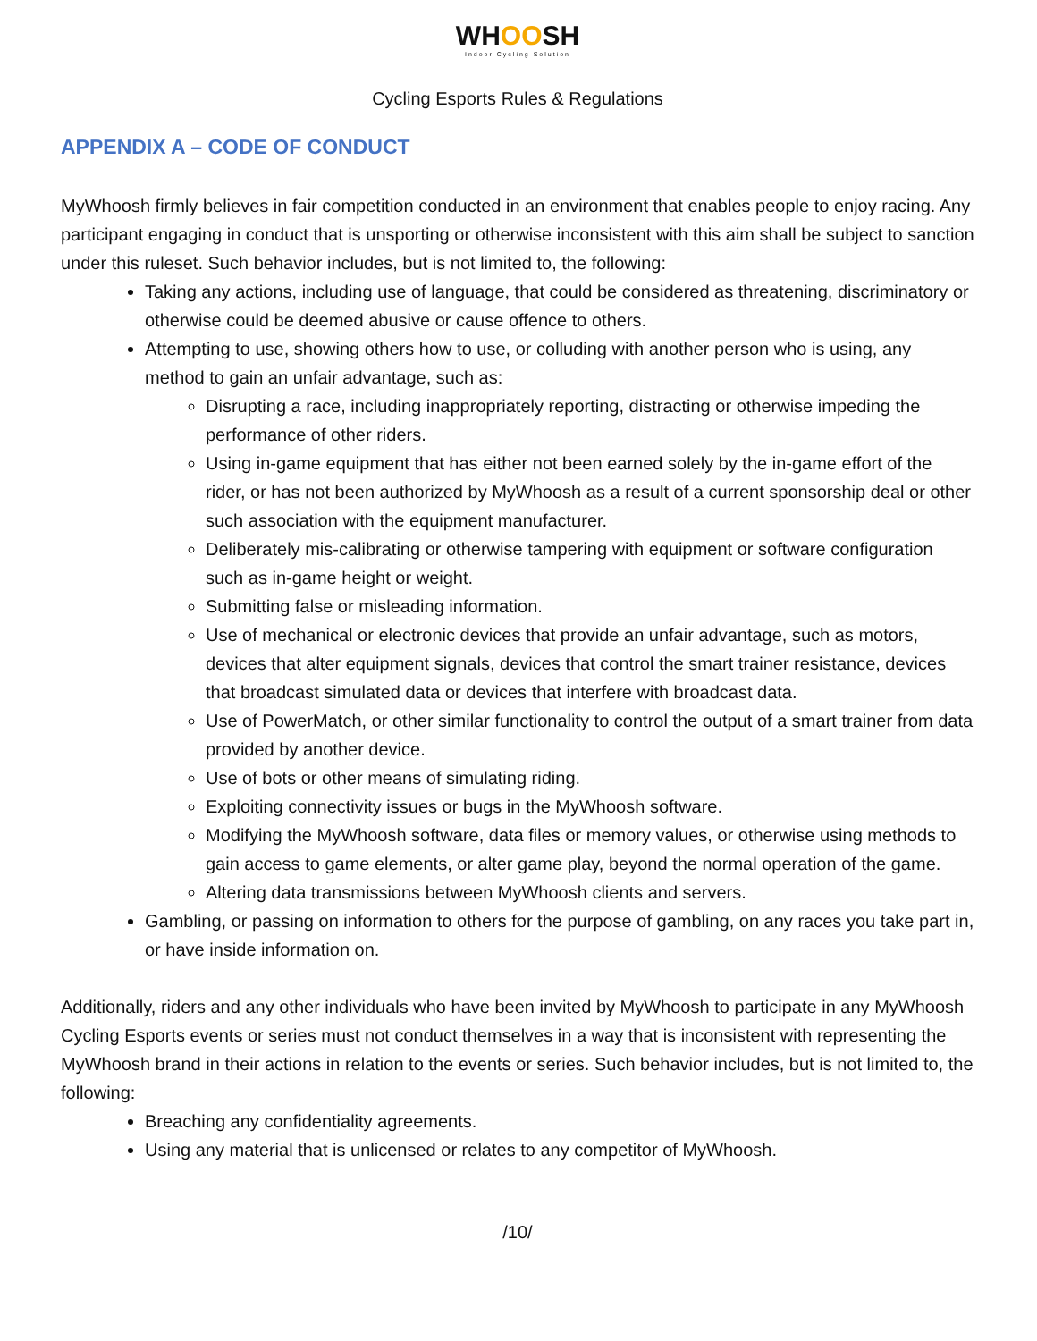WHOOSH
Indoor Cycling Solution
Cycling Esports Rules & Regulations
APPENDIX A – CODE OF CONDUCT
MyWhoosh firmly believes in fair competition conducted in an environment that enables people to enjoy racing. Any participant engaging in conduct that is unsporting or otherwise inconsistent with this aim shall be subject to sanction under this ruleset. Such behavior includes, but is not limited to, the following:
Taking any actions, including use of language, that could be considered as threatening, discriminatory or otherwise could be deemed abusive or cause offence to others.
Attempting to use, showing others how to use, or colluding with another person who is using, any method to gain an unfair advantage, such as:
Disrupting a race, including inappropriately reporting, distracting or otherwise impeding the performance of other riders.
Using in-game equipment that has either not been earned solely by the in-game effort of the rider, or has not been authorized by MyWhoosh as a result of a current sponsorship deal or other such association with the equipment manufacturer.
Deliberately mis-calibrating or otherwise tampering with equipment or software configuration such as in-game height or weight.
Submitting false or misleading information.
Use of mechanical or electronic devices that provide an unfair advantage, such as motors, devices that alter equipment signals, devices that control the smart trainer resistance, devices that broadcast simulated data or devices that interfere with broadcast data.
Use of PowerMatch, or other similar functionality to control the output of a smart trainer from data provided by another device.
Use of bots or other means of simulating riding.
Exploiting connectivity issues or bugs in the MyWhoosh software.
Modifying the MyWhoosh software, data files or memory values, or otherwise using methods to gain access to game elements, or alter game play, beyond the normal operation of the game.
Altering data transmissions between MyWhoosh clients and servers.
Gambling, or passing on information to others for the purpose of gambling, on any races you take part in, or have inside information on.
Additionally, riders and any other individuals who have been invited by MyWhoosh to participate in any MyWhoosh Cycling Esports events or series must not conduct themselves in a way that is inconsistent with representing the MyWhoosh brand in their actions in relation to the events or series. Such behavior includes, but is not limited to, the following:
Breaching any confidentiality agreements.
Using any material that is unlicensed or relates to any competitor of MyWhoosh.
/10/